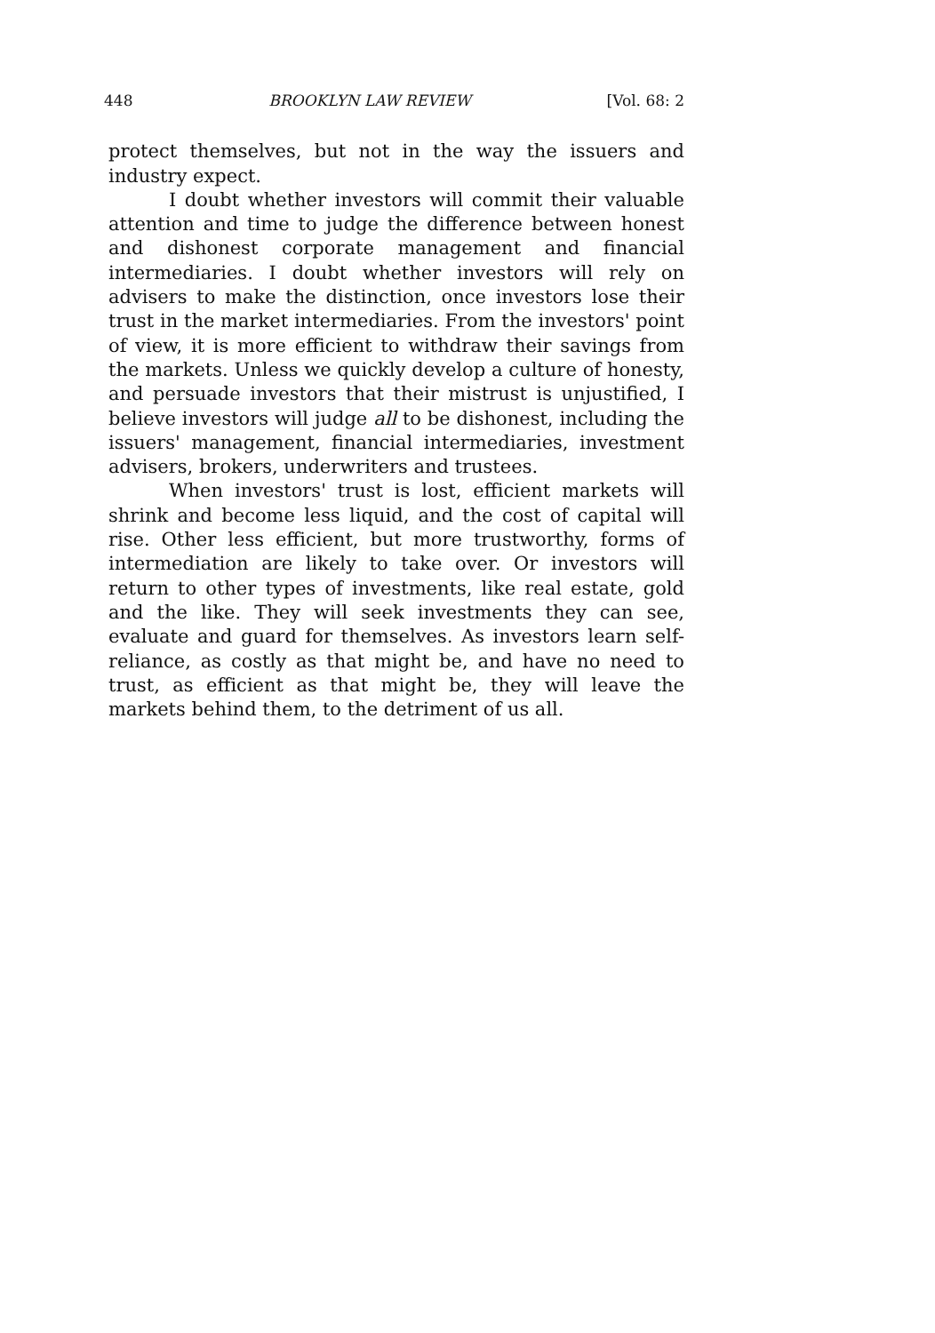448 BROOKLYN LAW REVIEW [Vol. 68: 2
protect themselves, but not in the way the issuers and industry expect.
I doubt whether investors will commit their valuable attention and time to judge the difference between honest and dishonest corporate management and financial intermediaries. I doubt whether investors will rely on advisers to make the distinction, once investors lose their trust in the market intermediaries. From the investors' point of view, it is more efficient to withdraw their savings from the markets. Unless we quickly develop a culture of honesty, and persuade investors that their mistrust is unjustified, I believe investors will judge all to be dishonest, including the issuers' management, financial intermediaries, investment advisers, brokers, underwriters and trustees.
When investors' trust is lost, efficient markets will shrink and become less liquid, and the cost of capital will rise. Other less efficient, but more trustworthy, forms of intermediation are likely to take over. Or investors will return to other types of investments, like real estate, gold and the like. They will seek investments they can see, evaluate and guard for themselves. As investors learn self-reliance, as costly as that might be, and have no need to trust, as efficient as that might be, they will leave the markets behind them, to the detriment of us all.